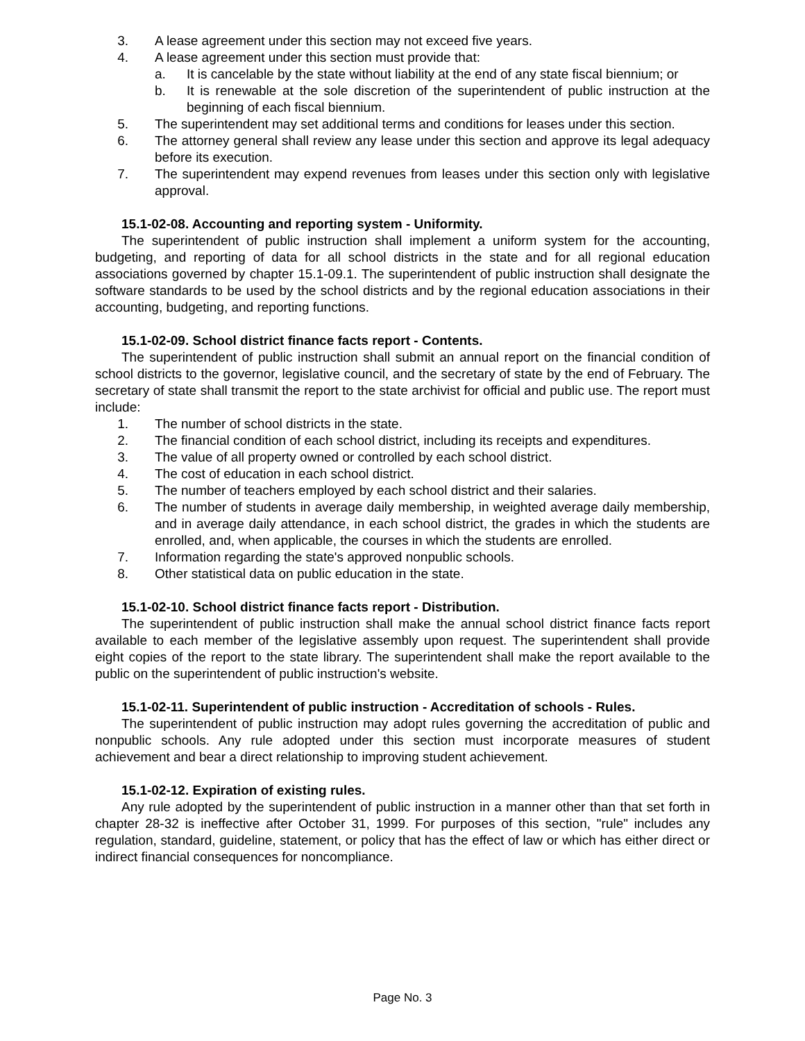3. A lease agreement under this section may not exceed five years.
4. A lease agreement under this section must provide that:
a. It is cancelable by the state without liability at the end of any state fiscal biennium; or
b. It is renewable at the sole discretion of the superintendent of public instruction at the beginning of each fiscal biennium.
5. The superintendent may set additional terms and conditions for leases under this section.
6. The attorney general shall review any lease under this section and approve its legal adequacy before its execution.
7. The superintendent may expend revenues from leases under this section only with legislative approval.
15.1-02-08. Accounting and reporting system - Uniformity.
The superintendent of public instruction shall implement a uniform system for the accounting, budgeting, and reporting of data for all school districts in the state and for all regional education associations governed by chapter 15.1-09.1. The superintendent of public instruction shall designate the software standards to be used by the school districts and by the regional education associations in their accounting, budgeting, and reporting functions.
15.1-02-09. School district finance facts report - Contents.
The superintendent of public instruction shall submit an annual report on the financial condition of school districts to the governor, legislative council, and the secretary of state by the end of February. The secretary of state shall transmit the report to the state archivist for official and public use. The report must include:
1. The number of school districts in the state.
2. The financial condition of each school district, including its receipts and expenditures.
3. The value of all property owned or controlled by each school district.
4. The cost of education in each school district.
5. The number of teachers employed by each school district and their salaries.
6. The number of students in average daily membership, in weighted average daily membership, and in average daily attendance, in each school district, the grades in which the students are enrolled, and, when applicable, the courses in which the students are enrolled.
7. Information regarding the state's approved nonpublic schools.
8. Other statistical data on public education in the state.
15.1-02-10. School district finance facts report - Distribution.
The superintendent of public instruction shall make the annual school district finance facts report available to each member of the legislative assembly upon request. The superintendent shall provide eight copies of the report to the state library. The superintendent shall make the report available to the public on the superintendent of public instruction's website.
15.1-02-11. Superintendent of public instruction - Accreditation of schools - Rules.
The superintendent of public instruction may adopt rules governing the accreditation of public and nonpublic schools. Any rule adopted under this section must incorporate measures of student achievement and bear a direct relationship to improving student achievement.
15.1-02-12. Expiration of existing rules.
Any rule adopted by the superintendent of public instruction in a manner other than that set forth in chapter 28-32 is ineffective after October 31, 1999. For purposes of this section, "rule" includes any regulation, standard, guideline, statement, or policy that has the effect of law or which has either direct or indirect financial consequences for noncompliance.
Page No. 3